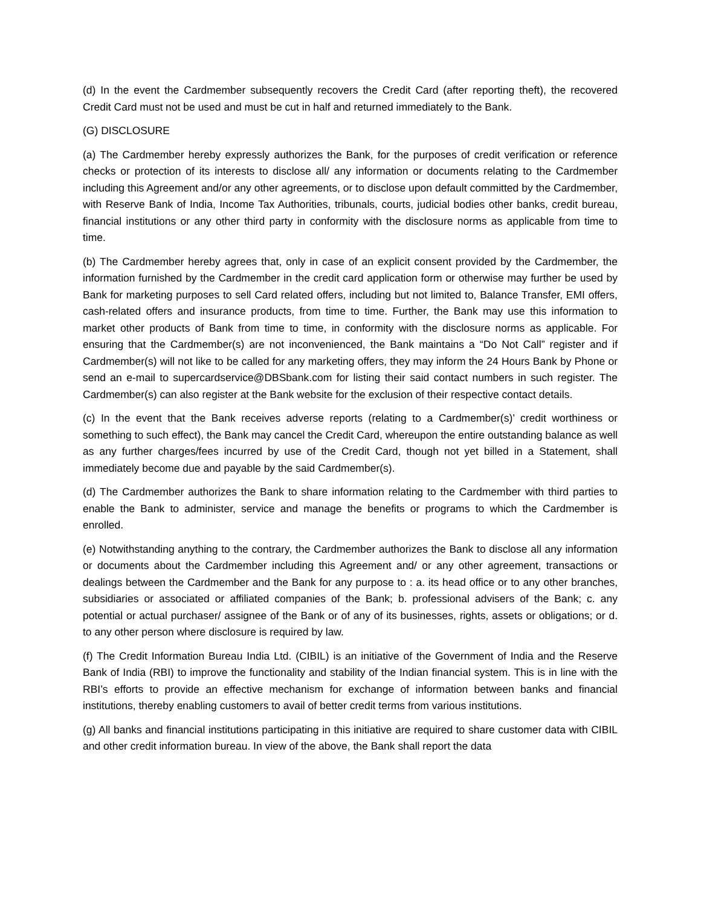(d) In the event the Cardmember subsequently recovers the Credit Card (after reporting theft), the recovered Credit Card must not be used and must be cut in half and returned immediately to the Bank.
(G) DISCLOSURE
(a) The Cardmember hereby expressly authorizes the Bank, for the purposes of credit verification or reference checks or protection of its interests to disclose all/ any information or documents relating to the Cardmember including this Agreement and/or any other agreements, or to disclose upon default committed by the Cardmember, with Reserve Bank of India, Income Tax Authorities, tribunals, courts, judicial bodies other banks, credit bureau, financial institutions or any other third party in conformity with the disclosure norms as applicable from time to time.
(b) The Cardmember hereby agrees that, only in case of an explicit consent provided by the Cardmember, the information furnished by the Cardmember in the credit card application form or otherwise may further be used by Bank for marketing purposes to sell Card related offers, including but not limited to, Balance Transfer, EMI offers, cash-related offers and insurance products, from time to time. Further, the Bank may use this information to market other products of Bank from time to time, in conformity with the disclosure norms as applicable. For ensuring that the Cardmember(s) are not inconvenienced, the Bank maintains a “Do Not Call” register and if Cardmember(s) will not like to be called for any marketing offers, they may inform the 24 Hours Bank by Phone or send an e-mail to supercardservice@DBSbank.com for listing their said contact numbers in such register. The Cardmember(s) can also register at the Bank website for the exclusion of their respective contact details.
(c) In the event that the Bank receives adverse reports (relating to a Cardmember(s)’ credit worthiness or something to such effect), the Bank may cancel the Credit Card, whereupon the entire outstanding balance as well as any further charges/fees incurred by use of the Credit Card, though not yet billed in a Statement, shall immediately become due and payable by the said Cardmember(s).
(d) The Cardmember authorizes the Bank to share information relating to the Cardmember with third parties to enable the Bank to administer, service and manage the benefits or programs to which the Cardmember is enrolled.
(e) Notwithstanding anything to the contrary, the Cardmember authorizes the Bank to disclose all any information or documents about the Cardmember including this Agreement and/ or any other agreement, transactions or dealings between the Cardmember and the Bank for any purpose to : a. its head office or to any other branches, subsidiaries or associated or affiliated companies of the Bank; b. professional advisers of the Bank; c. any potential or actual purchaser/ assignee of the Bank or of any of its businesses, rights, assets or obligations; or d. to any other person where disclosure is required by law.
(f) The Credit Information Bureau India Ltd. (CIBIL) is an initiative of the Government of India and the Reserve Bank of India (RBI) to improve the functionality and stability of the Indian financial system. This is in line with the RBI’s efforts to provide an effective mechanism for exchange of information between banks and financial institutions, thereby enabling customers to avail of better credit terms from various institutions.
(g) All banks and financial institutions participating in this initiative are required to share customer data with CIBIL and other credit information bureau. In view of the above, the Bank shall report the data